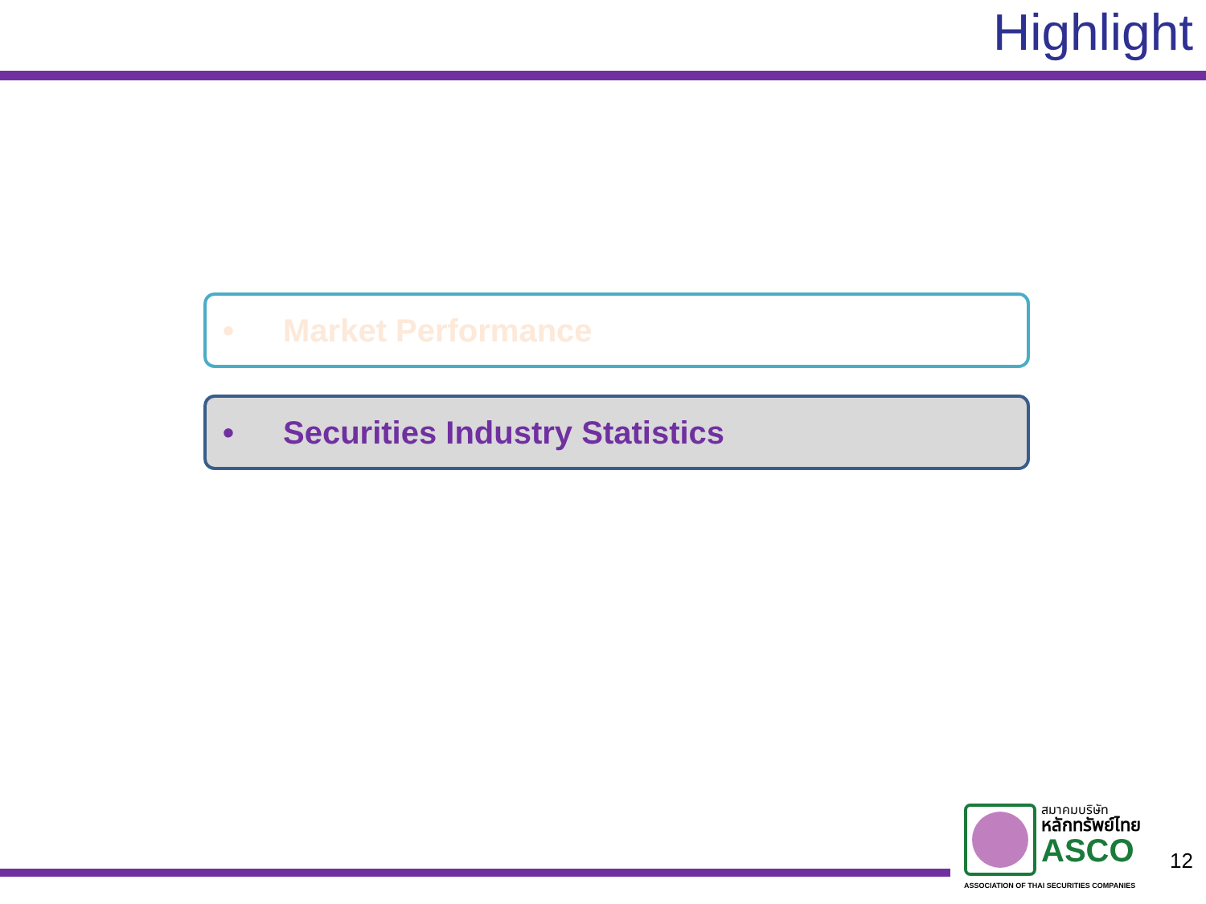Highlight
• Market Performance
• Securities Industry Statistics
สมาคมบริษัท
หลักทรัพย์ไทย
ASCO
12
ASSOCIATION OF THAI SECURITIES COMPANIES